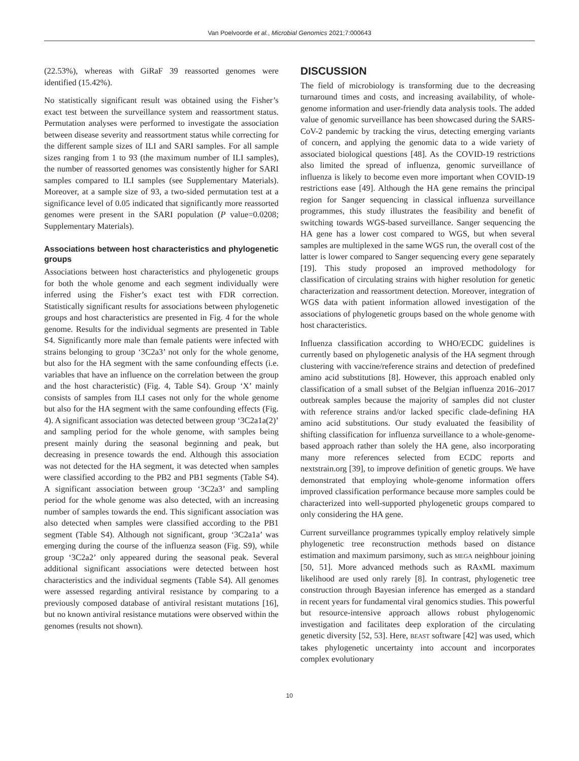Van Poelvoorde et al., Microbial Genomics 2021;7:000643
(22.53%), whereas with GiRaF 39 reassorted genomes were identified (15.42%).
No statistically significant result was obtained using the Fisher’s exact test between the surveillance system and reassortment status. Permutation analyses were performed to investigate the association between disease severity and reassortment status while correcting for the different sample sizes of ILI and SARI samples. For all sample sizes ranging from 1 to 93 (the maximum number of ILI samples), the number of reassorted genomes was consistently higher for SARI samples compared to ILI samples (see Supplementary Materials). Moreover, at a sample size of 93, a two-sided permutation test at a significance level of 0.05 indicated that significantly more reassorted genomes were present in the SARI population (P value=0.0208; Supplementary Materials).
Associations between host characteristics and phylogenetic groups
Associations between host characteristics and phylogenetic groups for both the whole genome and each segment individually were inferred using the Fisher’s exact test with FDR correction. Statistically significant results for associations between phylogenetic groups and host characteristics are presented in Fig. 4 for the whole genome. Results for the individual segments are presented in Table S4. Significantly more male than female patients were infected with strains belonging to group ‘3C2a3’ not only for the whole genome, but also for the HA segment with the same confounding effects (i.e. variables that have an influence on the correlation between the group and the host characteristic) (Fig. 4, Table S4). Group ‘X’ mainly consists of samples from ILI cases not only for the whole genome but also for the HA segment with the same confounding effects (Fig. 4). A significant association was detected between group ‘3C2a1a(2)’ and sampling period for the whole genome, with samples being present mainly during the seasonal beginning and peak, but decreasing in presence towards the end. Although this association was not detected for the HA segment, it was detected when samples were classified according to the PB2 and PB1 segments (Table S4). A significant association between group ‘3C2a3’ and sampling period for the whole genome was also detected, with an increasing number of samples towards the end. This significant association was also detected when samples were classified according to the PB1 segment (Table S4). Although not significant, group ‘3C2a1a’ was emerging during the course of the influenza season (Fig. S9), while group ‘3C2a2’ only appeared during the seasonal peak. Several additional significant associations were detected between host characteristics and the individual segments (Table S4). All genomes were assessed regarding antiviral resistance by comparing to a previously composed database of antiviral resistant mutations [16], but no known antiviral resistance mutations were observed within the genomes (results not shown).
DISCUSSION
The field of microbiology is transforming due to the decreasing turnaround times and costs, and increasing availability, of whole-genome information and user-friendly data analysis tools. The added value of genomic surveillance has been showcased during the SARS-CoV-2 pandemic by tracking the virus, detecting emerging variants of concern, and applying the genomic data to a wide variety of associated biological questions [48]. As the COVID-19 restrictions also limited the spread of influenza, genomic surveillance of influenza is likely to become even more important when COVID-19 restrictions ease [49]. Although the HA gene remains the principal region for Sanger sequencing in classical influenza surveillance programmes, this study illustrates the feasibility and benefit of switching towards WGS-based surveillance. Sanger sequencing the HA gene has a lower cost compared to WGS, but when several samples are multiplexed in the same WGS run, the overall cost of the latter is lower compared to Sanger sequencing every gene separately [19]. This study proposed an improved methodology for classification of circulating strains with higher resolution for genetic characterization and reassortment detection. Moreover, integration of WGS data with patient information allowed investigation of the associations of phylogenetic groups based on the whole genome with host characteristics.
Influenza classification according to WHO/ECDC guidelines is currently based on phylogenetic analysis of the HA segment through clustering with vaccine/reference strains and detection of predefined amino acid substitutions [8]. However, this approach enabled only classification of a small subset of the Belgian influenza 2016–2017 outbreak samples because the majority of samples did not cluster with reference strains and/or lacked specific clade-defining HA amino acid substitutions. Our study evaluated the feasibility of shifting classification for influenza surveillance to a whole-genome-based approach rather than solely the HA gene, also incorporating many more references selected from ECDC reports and nextstrain.org [39], to improve definition of genetic groups. We have demonstrated that employing whole-genome information offers improved classification performance because more samples could be characterized into well-supported phylogenetic groups compared to only considering the HA gene.
Current surveillance programmes typically employ relatively simple phylogenetic tree reconstruction methods based on distance estimation and maximum parsimony, such as MEGA neighbour joining [50, 51]. More advanced methods such as RAxML maximum likelihood are used only rarely [8]. In contrast, phylogenetic tree construction through Bayesian inference has emerged as a standard in recent years for fundamental viral genomics studies. This powerful but resource-intensive approach allows robust phylogenomic investigation and facilitates deep exploration of the circulating genetic diversity [52, 53]. Here, BEAST software [42] was used, which takes phylogenetic uncertainty into account and incorporates complex evolutionary
10